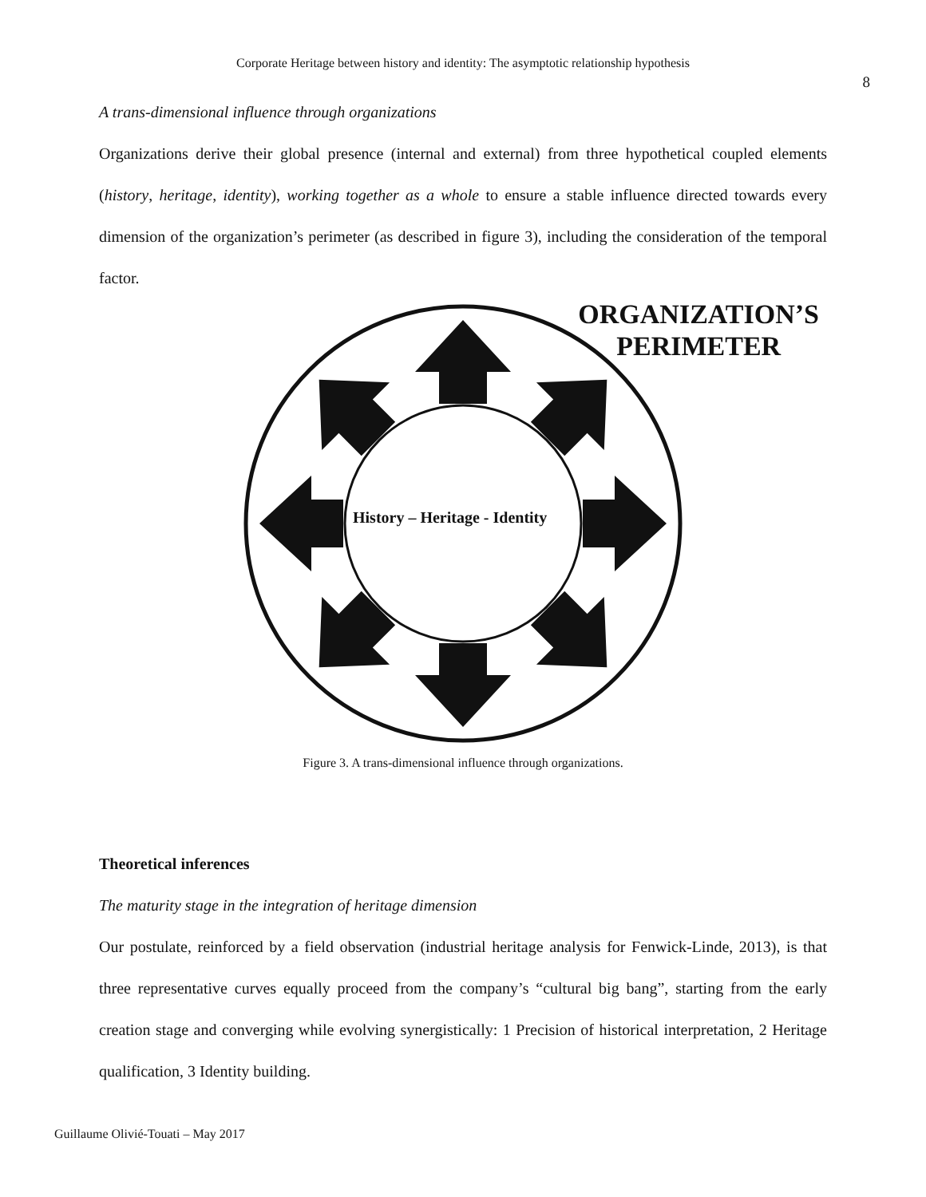Corporate Heritage between history and identity: The asymptotic relationship hypothesis
8
A trans-dimensional influence through organizations
Organizations derive their global presence (internal and external) from three hypothetical coupled elements (history, heritage, identity), working together as a whole to ensure a stable influence directed towards every dimension of the organization’s perimeter (as described in figure 3), including the consideration of the temporal factor.
ORGANIZATION’S
PERIMETER
History – Heritage - Identity
Figure 3. A trans-dimensional influence through organizations.
Theoretical inferences
The maturity stage in the integration of heritage dimension
Our postulate, reinforced by a field observation (industrial heritage analysis for Fenwick-Linde, 2013), is that three representative curves equally proceed from the company’s “cultural big bang”, starting from the early creation stage and converging while evolving synergistically: 1 Precision of historical interpretation, 2 Heritage qualification, 3 Identity building.
Guillaume Olivié-Touati – May 2017